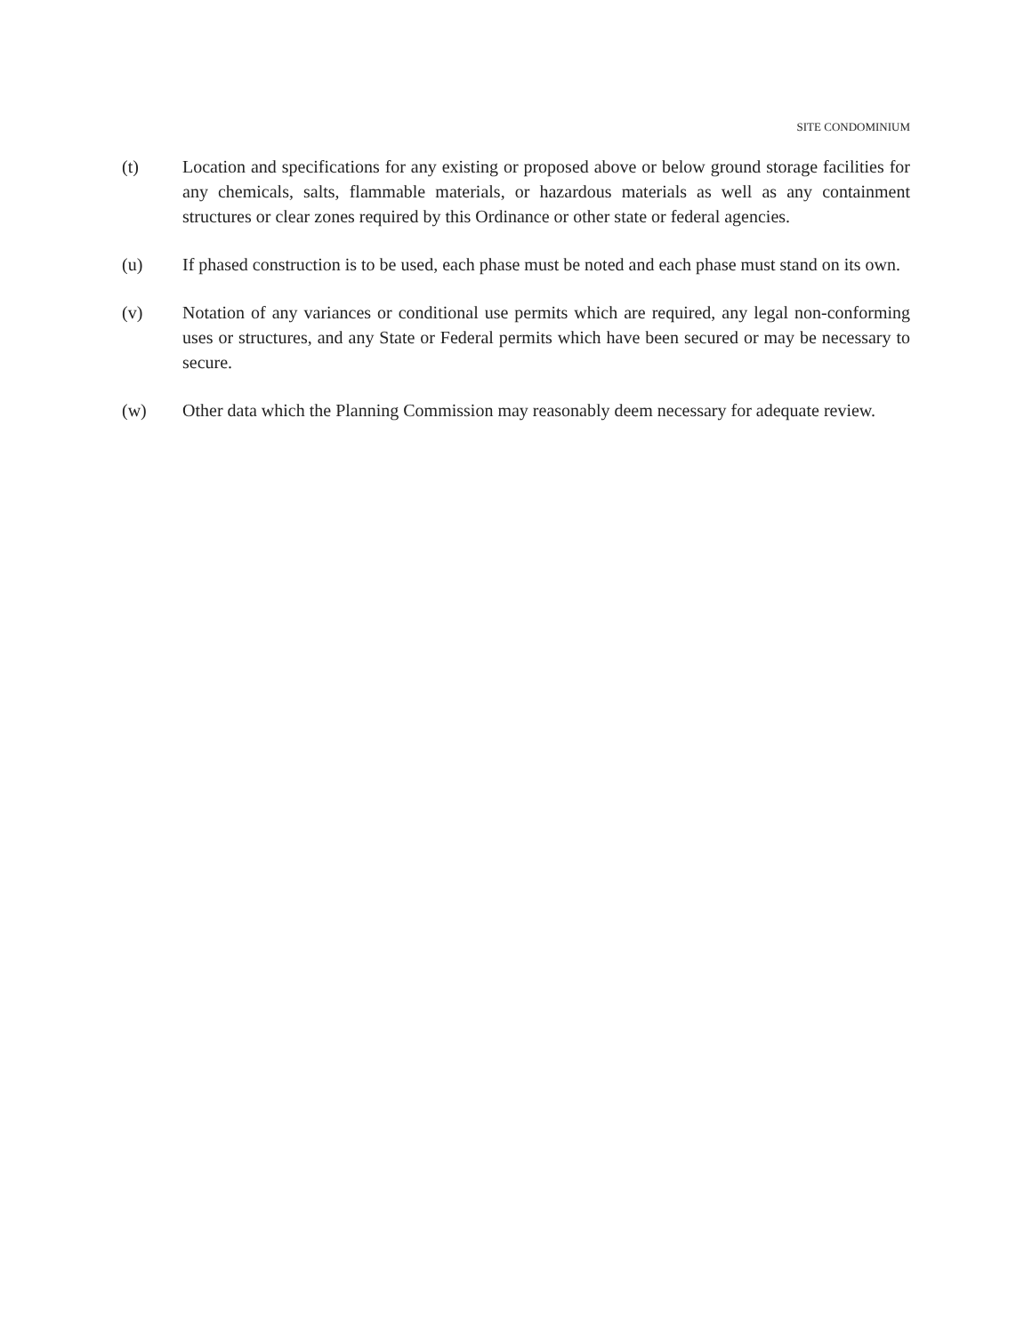SITE CONDOMINIUM
(t) Location and specifications for any existing or proposed above or below ground storage facilities for any chemicals, salts, flammable materials, or hazardous materials as well as any containment structures or clear zones required by this Ordinance or other state or federal agencies.
(u) If phased construction is to be used, each phase must be noted and each phase must stand on its own.
(v) Notation of any variances or conditional use permits which are required, any legal non-conforming uses or structures, and any State or Federal permits which have been secured or may be necessary to secure.
(w) Other data which the Planning Commission may reasonably deem necessary for adequate review.